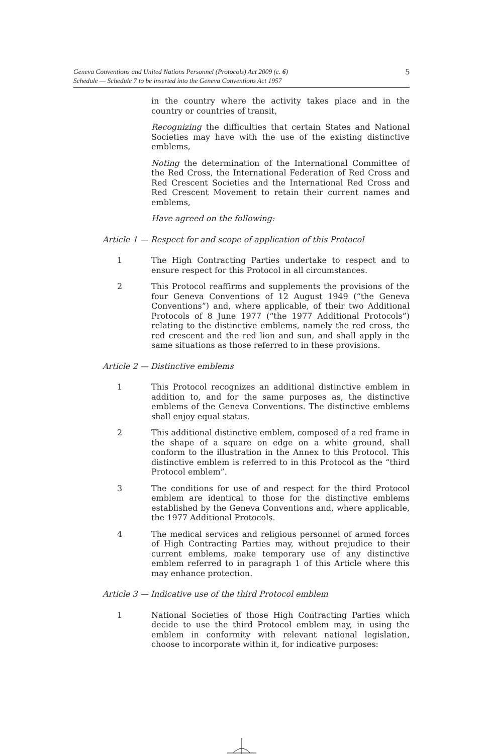Geneva Conventions and United Nations Personnel (Protocols) Act 2009 (c. 6)
Schedule — Schedule 7 to be inserted into the Geneva Conventions Act 1957
5
in the country where the activity takes place and in the country or countries of transit,
Recognizing the difficulties that certain States and National Societies may have with the use of the existing distinctive emblems,
Noting the determination of the International Committee of the Red Cross, the International Federation of Red Cross and Red Crescent Societies and the International Red Cross and Red Crescent Movement to retain their current names and emblems,
Have agreed on the following:
Article 1 — Respect for and scope of application of this Protocol
1 The High Contracting Parties undertake to respect and to ensure respect for this Protocol in all circumstances.
2 This Protocol reaffirms and supplements the provisions of the four Geneva Conventions of 12 August 1949 (“the Geneva Conventions”) and, where applicable, of their two Additional Protocols of 8 June 1977 (“the 1977 Additional Protocols”) relating to the distinctive emblems, namely the red cross, the red crescent and the red lion and sun, and shall apply in the same situations as those referred to in these provisions.
Article 2 — Distinctive emblems
1 This Protocol recognizes an additional distinctive emblem in addition to, and for the same purposes as, the distinctive emblems of the Geneva Conventions. The distinctive emblems shall enjoy equal status.
2 This additional distinctive emblem, composed of a red frame in the shape of a square on edge on a white ground, shall conform to the illustration in the Annex to this Protocol. This distinctive emblem is referred to in this Protocol as the “third Protocol emblem”.
3 The conditions for use of and respect for the third Protocol emblem are identical to those for the distinctive emblems established by the Geneva Conventions and, where applicable, the 1977 Additional Protocols.
4 The medical services and religious personnel of armed forces of High Contracting Parties may, without prejudice to their current emblems, make temporary use of any distinctive emblem referred to in paragraph 1 of this Article where this may enhance protection.
Article 3 — Indicative use of the third Protocol emblem
1 National Societies of those High Contracting Parties which decide to use the third Protocol emblem may, in using the emblem in conformity with relevant national legislation, choose to incorporate within it, for indicative purposes: